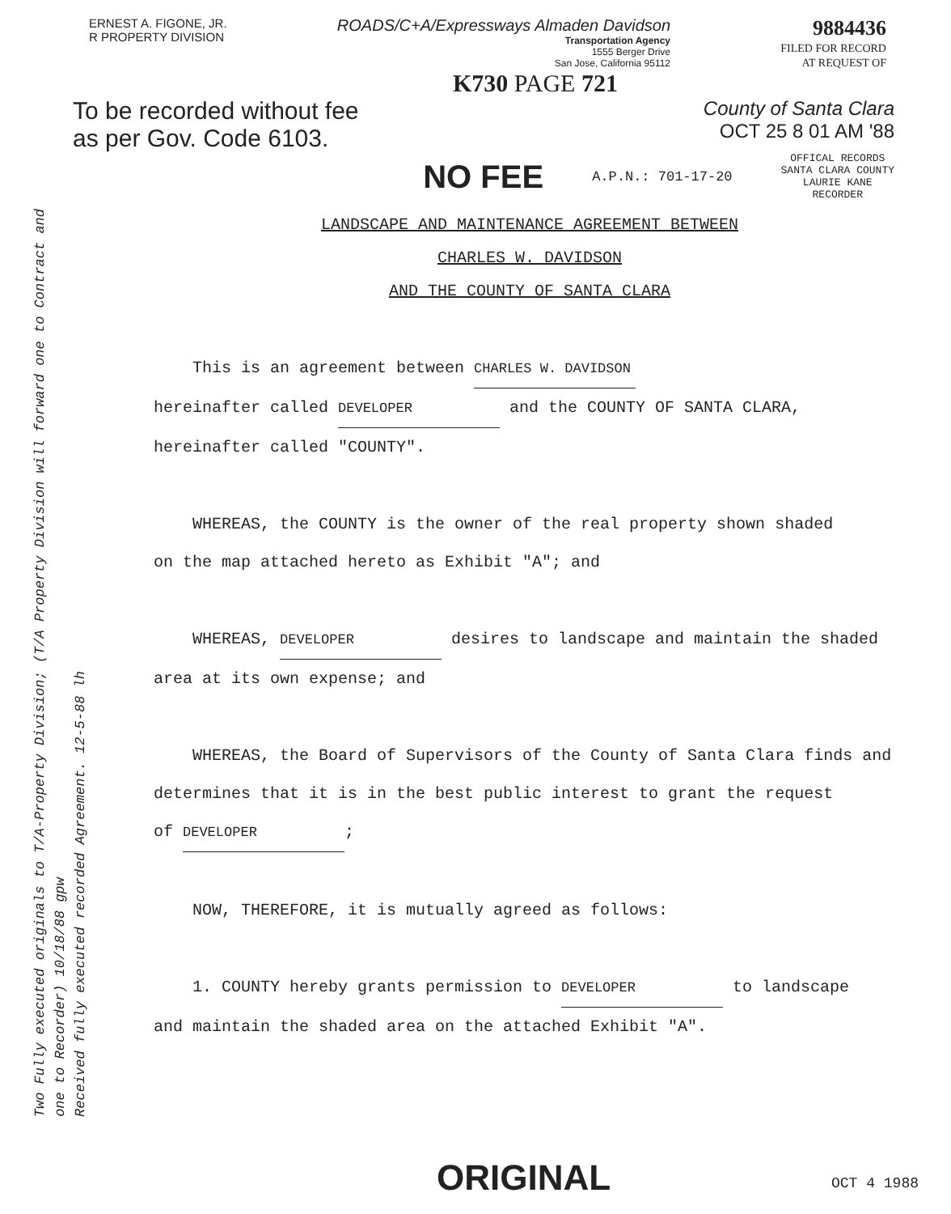Two Fully executed originals to T/A-Property Division; (T/A Property Division will forward one to Contract and
one to Recorder) 10/18/88 gpw
Received fully executed recorded Agreement. 12-5-88 lh
ERNEST A. FIGONE, JR.
R PROPERTY DIVISION
ROADS/C+A/Expressways Almaden Davidson
Transportation Agency
1555 Berger Drive
San Jose, California 95112
9884436
FILED FOR RECORD
AT REQUEST OF
K730 PAGE 721
To be recorded without fee
as per Gov. Code 6103.
County of Santa Clara
OCT 25 8 01 AM '88
NO FEE
A.P.N.: 701-17-20
OFFICAL RECORDS
SANTA CLARA COUNTY
LAURIE KANE
RECORDER
LANDSCAPE AND MAINTENANCE AGREEMENT BETWEEN
CHARLES W. DAVIDSON
AND THE COUNTY OF SANTA CLARA
This is an agreement between CHARLES W. DAVIDSON
hereinafter called DEVELOPER and the COUNTY OF SANTA CLARA,
hereinafter called "COUNTY".
WHEREAS, the COUNTY is the owner of the real property shown shaded
on the map attached hereto as Exhibit "A"; and
WHEREAS, DEVELOPER desires to landscape and maintain the shaded
area at its own expense; and
WHEREAS, the Board of Supervisors of the County of Santa Clara finds and
determines that it is in the best public interest to grant the request
of DEVELOPER;
NOW, THEREFORE, it is mutually agreed as follows:
1. COUNTY hereby grants permission to DEVELOPER to landscape
and maintain the shaded area on the attached Exhibit "A".
ORIGINAL OCT 4 1988